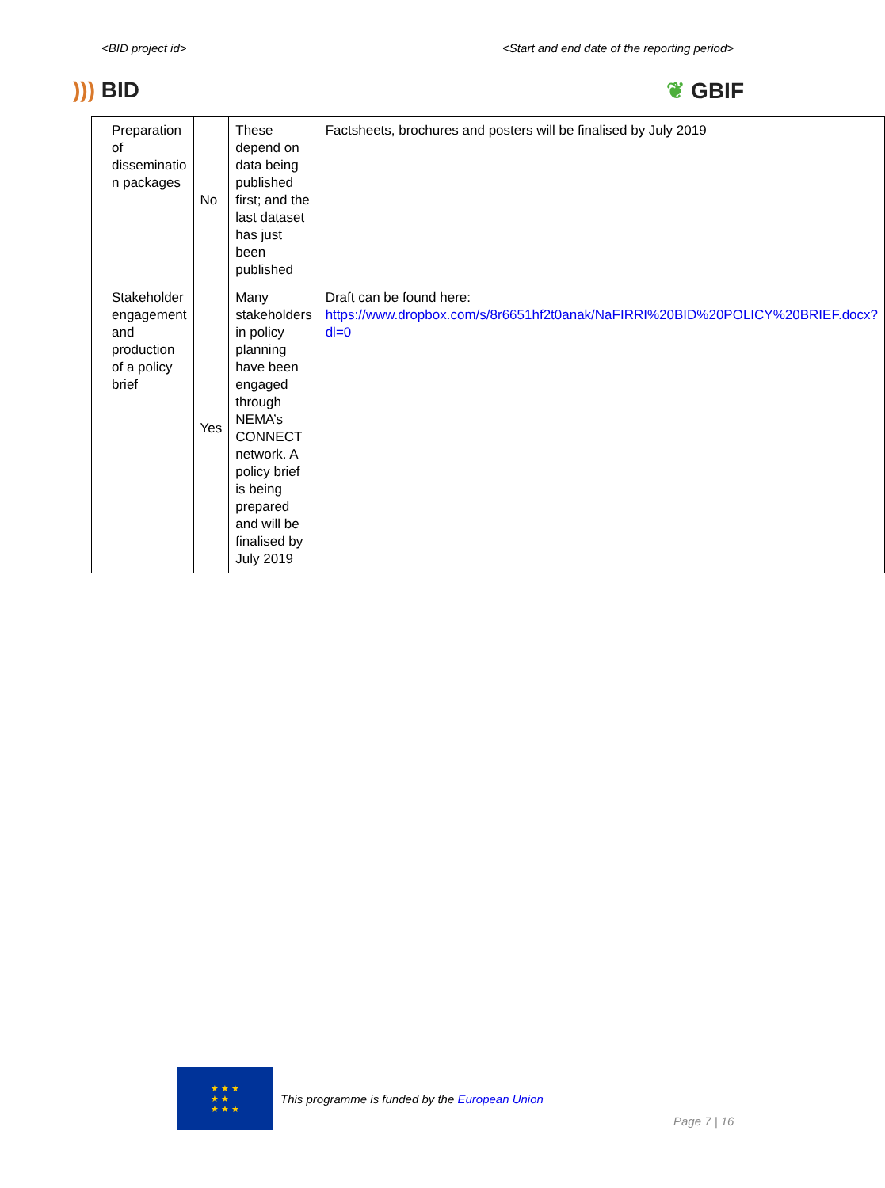<BID project id> <Start and end date of the reporting period>
))) BID ❦ GBIF
| | Preparation of disseminatio n packages | No | These depend on data being published first; and the last dataset has just been published | Factsheets, brochures and posters will be finalised by July 2019 |
| | Stakeholder engagement and production of a policy brief | Yes | Many stakeholders in policy planning have been engaged through NEMA’s CONNECT network. A policy brief is being prepared and will be finalised by July 2019 | Draft can be found here: https://www.dropbox.com/s/8r6651hf2t0anak/NaFIRRI%20BID%20POLICY%20BRIEF.docx?dl=0 |
★ ★ ★
★ ★
★ ★ ★
This programme is funded by the European Union
Page 7 | 16